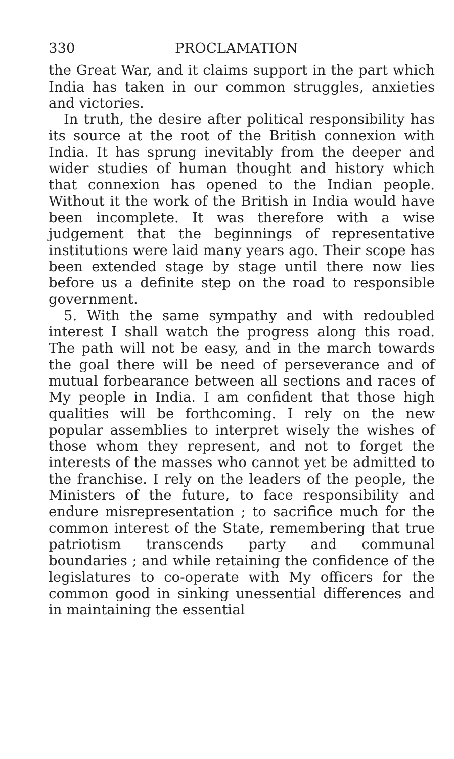330 PROCLAMATION
the Great War, and it claims support in the part which India has taken in our common struggles, anxieties and victories.
In truth, the desire after political responsibility has its source at the root of the British connexion with India. It has sprung inevitably from the deeper and wider studies of human thought and history which that connexion has opened to the Indian people. Without it the work of the British in India would have been incomplete. It was therefore with a wise judgement that the beginnings of representative institutions were laid many years ago. Their scope has been extended stage by stage until there now lies before us a definite step on the road to responsible government.
5. With the same sympathy and with redoubled interest I shall watch the progress along this road. The path will not be easy, and in the march towards the goal there will be need of perseverance and of mutual forbearance between all sections and races of My people in India. I am confident that those high qualities will be forthcoming. I rely on the new popular assemblies to interpret wisely the wishes of those whom they represent, and not to forget the interests of the masses who cannot yet be admitted to the franchise. I rely on the leaders of the people, the Ministers of the future, to face responsibility and endure misrepresentation ; to sacrifice much for the common interest of the State, remembering that true patriotism transcends party and communal boundaries ; and while retaining the confidence of the legislatures to co-operate with My officers for the common good in sinking unessential differences and in maintaining the essential